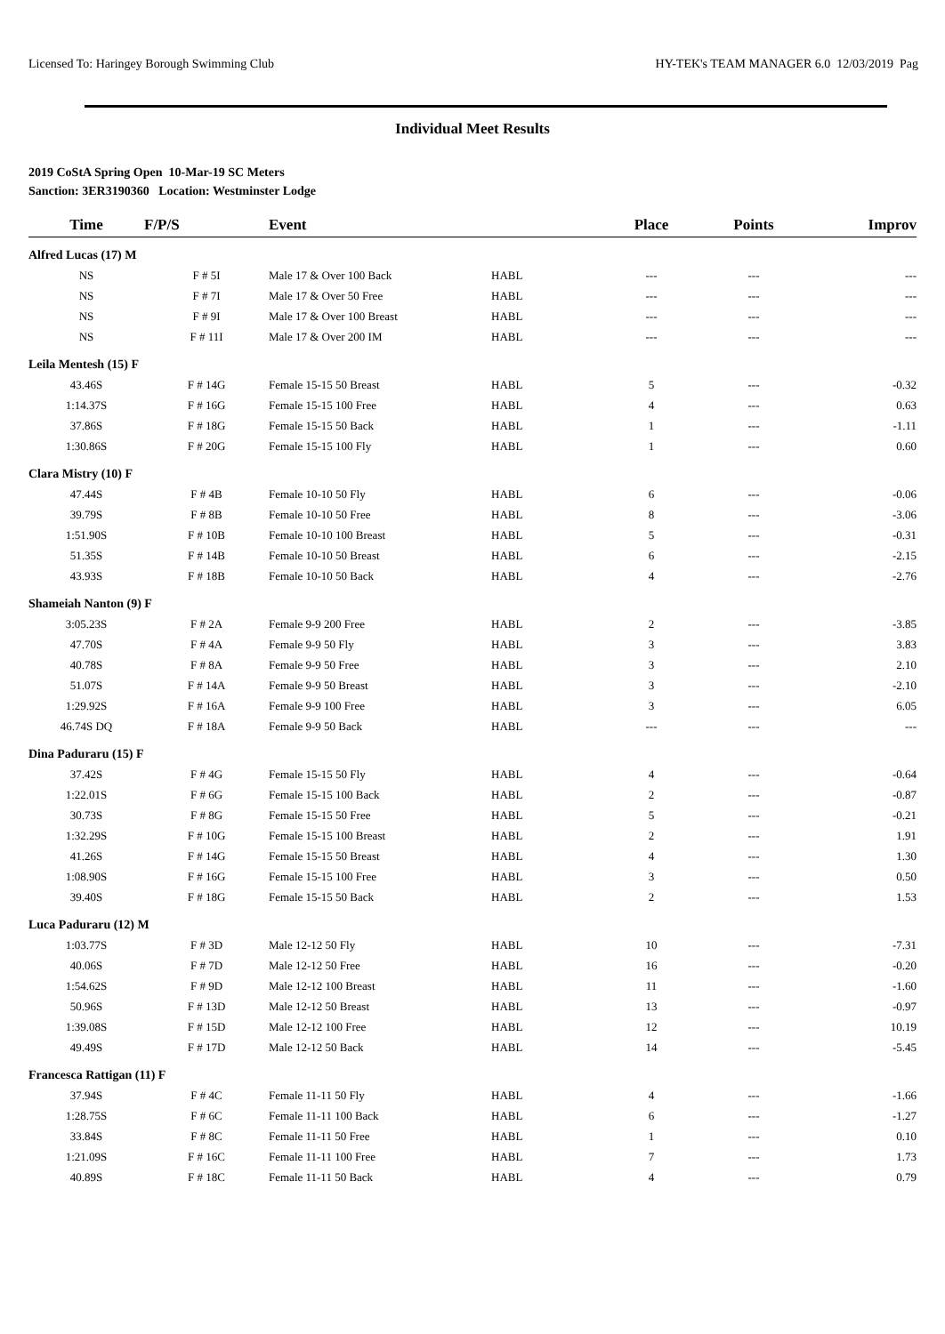Licensed To: Haringey Borough Swimming Club HY-TEK's TEAM MANAGER 6.0 12/03/2019 Pag
Individual Meet Results
2019 CoStA Spring Open 10-Mar-19 SC Meters
Sanction: 3ER3190360 Location: Westminster Lodge
| Time | F/P/S | Event | | Place | Points | Improv |
| --- | --- | --- | --- | --- | --- | --- |
| Alfred Lucas (17) M | | | | | | |
| NS | F # 5I | Male 17 & Over 100 Back | HABL | --- | --- | --- |
| NS | F # 7I | Male 17 & Over 50 Free | HABL | --- | --- | --- |
| NS | F # 9I | Male 17 & Over 100 Breast | HABL | --- | --- | --- |
| NS | F # 11I | Male 17 & Over 200 IM | HABL | --- | --- | --- |
| Leila Mentesh (15) F | | | | | | |
| 43.46S | F # 14G | Female 15-15 50 Breast | HABL | 5 | --- | -0.32 |
| 1:14.37S | F # 16G | Female 15-15 100 Free | HABL | 4 | --- | 0.63 |
| 37.86S | F # 18G | Female 15-15 50 Back | HABL | 1 | --- | -1.11 |
| 1:30.86S | F # 20G | Female 15-15 100 Fly | HABL | 1 | --- | 0.60 |
| Clara Mistry (10) F | | | | | | |
| 47.44S | F # 4B | Female 10-10 50 Fly | HABL | 6 | --- | -0.06 |
| 39.79S | F # 8B | Female 10-10 50 Free | HABL | 8 | --- | -3.06 |
| 1:51.90S | F # 10B | Female 10-10 100 Breast | HABL | 5 | --- | -0.31 |
| 51.35S | F # 14B | Female 10-10 50 Breast | HABL | 6 | --- | -2.15 |
| 43.93S | F # 18B | Female 10-10 50 Back | HABL | 4 | --- | -2.76 |
| Shameiah Nanton (9) F | | | | | | |
| 3:05.23S | F # 2A | Female 9-9 200 Free | HABL | 2 | --- | -3.85 |
| 47.70S | F # 4A | Female 9-9 50 Fly | HABL | 3 | --- | 3.83 |
| 40.78S | F # 8A | Female 9-9 50 Free | HABL | 3 | --- | 2.10 |
| 51.07S | F # 14A | Female 9-9 50 Breast | HABL | 3 | --- | -2.10 |
| 1:29.92S | F # 16A | Female 9-9 100 Free | HABL | 3 | --- | 6.05 |
| 46.74S DQ | F # 18A | Female 9-9 50 Back | HABL | --- | --- | --- |
| Dina Paduraru (15) F | | | | | | |
| 37.42S | F # 4G | Female 15-15 50 Fly | HABL | 4 | --- | -0.64 |
| 1:22.01S | F # 6G | Female 15-15 100 Back | HABL | 2 | --- | -0.87 |
| 30.73S | F # 8G | Female 15-15 50 Free | HABL | 5 | --- | -0.21 |
| 1:32.29S | F # 10G | Female 15-15 100 Breast | HABL | 2 | --- | 1.91 |
| 41.26S | F # 14G | Female 15-15 50 Breast | HABL | 4 | --- | 1.30 |
| 1:08.90S | F # 16G | Female 15-15 100 Free | HABL | 3 | --- | 0.50 |
| 39.40S | F # 18G | Female 15-15 50 Back | HABL | 2 | --- | 1.53 |
| Luca Paduraru (12) M | | | | | | |
| 1:03.77S | F # 3D | Male 12-12 50 Fly | HABL | 10 | --- | -7.31 |
| 40.06S | F # 7D | Male 12-12 50 Free | HABL | 16 | --- | -0.20 |
| 1:54.62S | F # 9D | Male 12-12 100 Breast | HABL | 11 | --- | -1.60 |
| 50.96S | F # 13D | Male 12-12 50 Breast | HABL | 13 | --- | -0.97 |
| 1:39.08S | F # 15D | Male 12-12 100 Free | HABL | 12 | --- | 10.19 |
| 49.49S | F # 17D | Male 12-12 50 Back | HABL | 14 | --- | -5.45 |
| Francesca Rattigan (11) F | | | | | | |
| 37.94S | F # 4C | Female 11-11 50 Fly | HABL | 4 | --- | -1.66 |
| 1:28.75S | F # 6C | Female 11-11 100 Back | HABL | 6 | --- | -1.27 |
| 33.84S | F # 8C | Female 11-11 50 Free | HABL | 1 | --- | 0.10 |
| 1:21.09S | F # 16C | Female 11-11 100 Free | HABL | 7 | --- | 1.73 |
| 40.89S | F # 18C | Female 11-11 50 Back | HABL | 4 | --- | 0.79 |